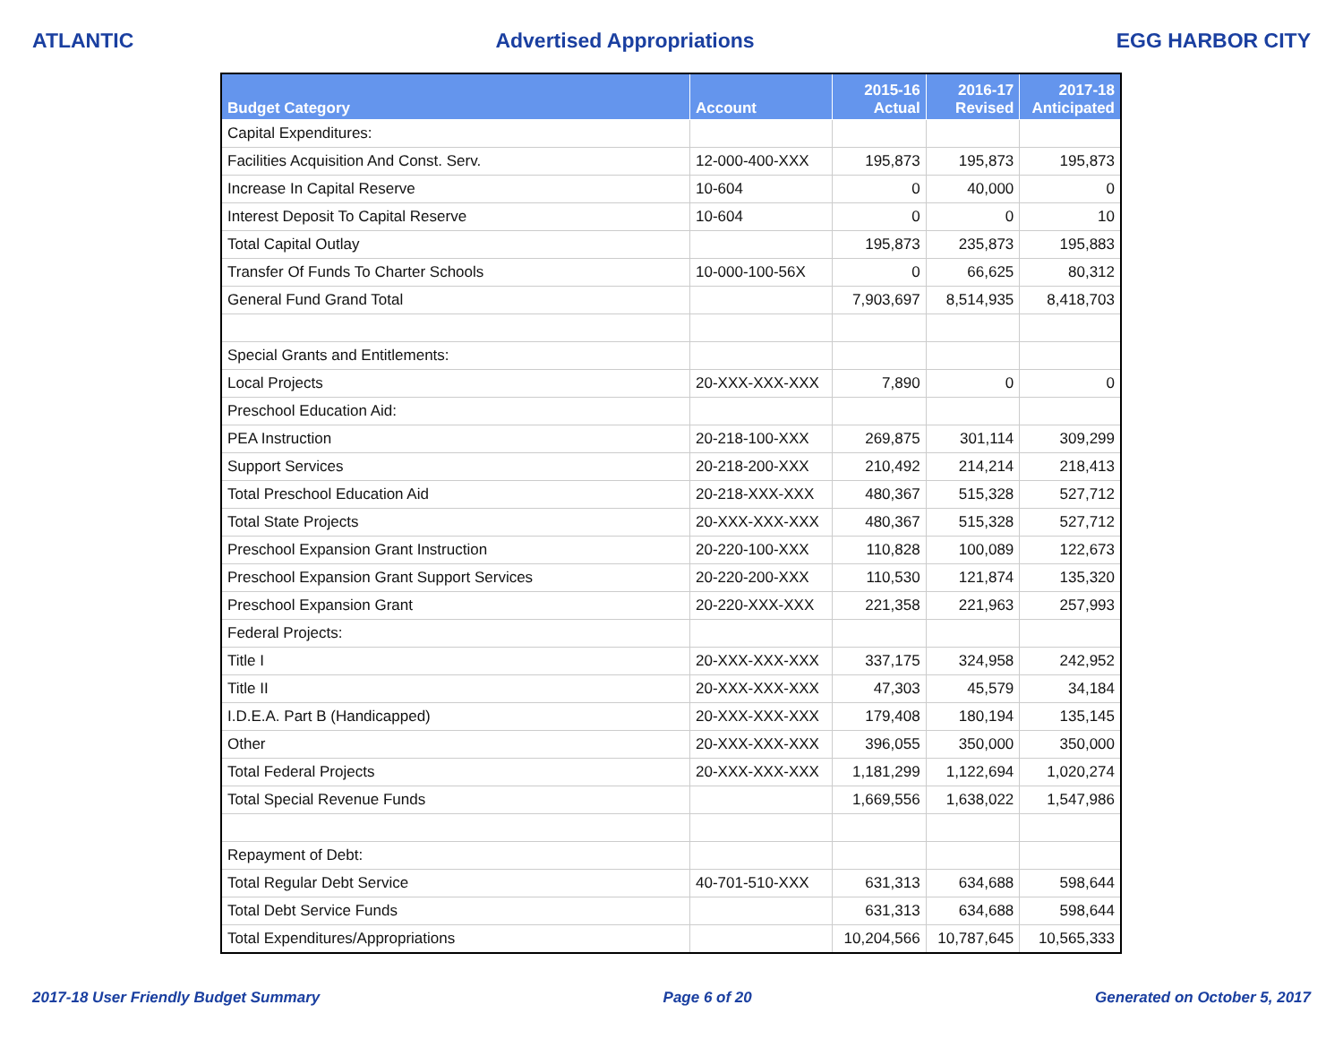ATLANTIC Advertised Appropriations EGG HARBOR CITY
| Budget Category | Account | 2015-16 Actual | 2016-17 Revised | 2017-18 Anticipated |
| --- | --- | --- | --- | --- |
| Capital Expenditures: | | | | |
| Facilities Acquisition And Const. Serv. | 12-000-400-XXX | 195,873 | 195,873 | 195,873 |
| Increase In Capital Reserve | 10-604 | 0 | 40,000 | 0 |
| Interest Deposit To Capital Reserve | 10-604 | 0 | 0 | 10 |
| Total Capital Outlay | | 195,873 | 235,873 | 195,883 |
| Transfer Of Funds To Charter Schools | 10-000-100-56X | 0 | 66,625 | 80,312 |
| General Fund Grand Total | | 7,903,697 | 8,514,935 | 8,418,703 |
| Special Grants and Entitlements: | | | | |
| Local Projects | 20-XXX-XXX-XXX | 7,890 | 0 | 0 |
| Preschool Education Aid: | | | | |
| PEA Instruction | 20-218-100-XXX | 269,875 | 301,114 | 309,299 |
| Support Services | 20-218-200-XXX | 210,492 | 214,214 | 218,413 |
| Total Preschool Education Aid | 20-218-XXX-XXX | 480,367 | 515,328 | 527,712 |
| Total State Projects | 20-XXX-XXX-XXX | 480,367 | 515,328 | 527,712 |
| Preschool Expansion Grant Instruction | 20-220-100-XXX | 110,828 | 100,089 | 122,673 |
| Preschool Expansion Grant Support Services | 20-220-200-XXX | 110,530 | 121,874 | 135,320 |
| Preschool Expansion Grant | 20-220-XXX-XXX | 221,358 | 221,963 | 257,993 |
| Federal Projects: | | | | |
| Title I | 20-XXX-XXX-XXX | 337,175 | 324,958 | 242,952 |
| Title II | 20-XXX-XXX-XXX | 47,303 | 45,579 | 34,184 |
| I.D.E.A. Part B (Handicapped) | 20-XXX-XXX-XXX | 179,408 | 180,194 | 135,145 |
| Other | 20-XXX-XXX-XXX | 396,055 | 350,000 | 350,000 |
| Total Federal Projects | 20-XXX-XXX-XXX | 1,181,299 | 1,122,694 | 1,020,274 |
| Total Special Revenue Funds | | 1,669,556 | 1,638,022 | 1,547,986 |
| Repayment of Debt: | | | | |
| Total Regular Debt Service | 40-701-510-XXX | 631,313 | 634,688 | 598,644 |
| Total Debt Service Funds | | 631,313 | 634,688 | 598,644 |
| Total Expenditures/Appropriations | | 10,204,566 | 10,787,645 | 10,565,333 |
2017-18 User Friendly Budget Summary Page 6 of 20 Generated on October 5, 2017